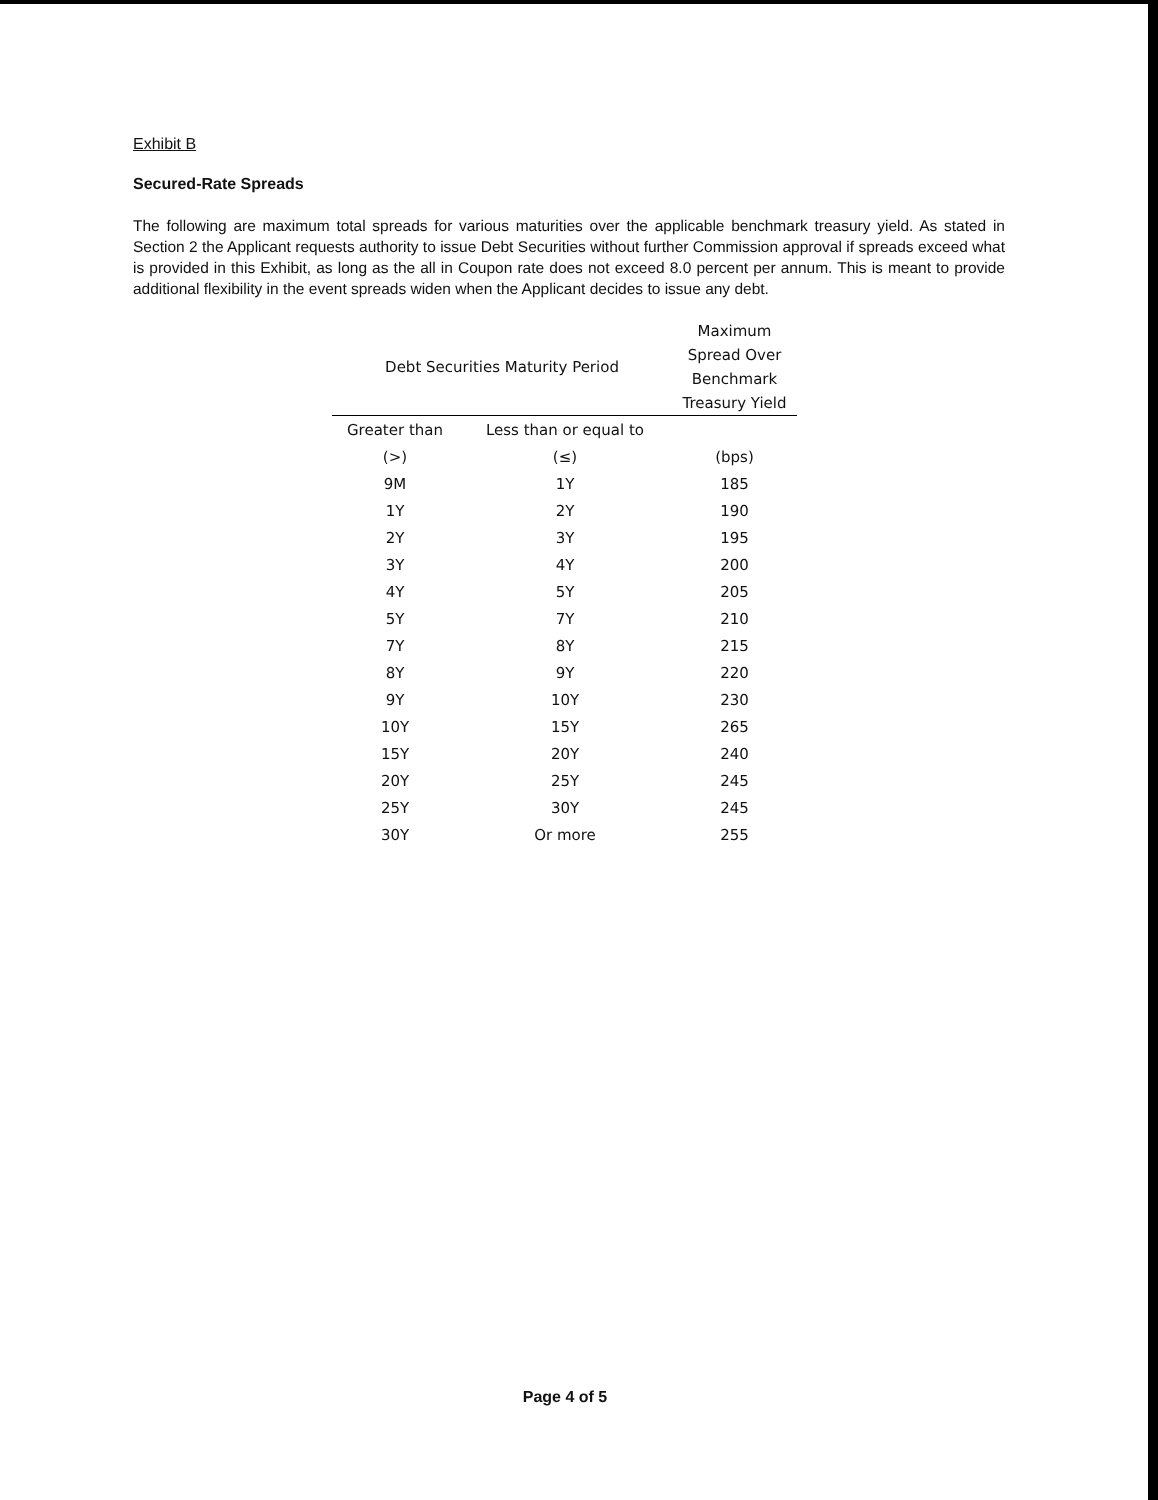Exhibit B
Secured-Rate Spreads
The following are maximum total spreads for various maturities over the applicable benchmark treasury yield. As stated in Section 2 the Applicant requests authority to issue Debt Securities without further Commission approval if spreads exceed what is provided in this Exhibit, as long as the all in Coupon rate does not exceed 8.0 percent per annum. This is meant to provide additional flexibility in the event spreads widen when the Applicant decides to issue any debt.
| Debt Securities Maturity Period | | Maximum Spread Over Benchmark Treasury Yield |
| --- | --- | --- |
| Greater than | Less than or equal to | |
| (>) | (≤) | (bps) |
| 9M | 1Y | 185 |
| 1Y | 2Y | 190 |
| 2Y | 3Y | 195 |
| 3Y | 4Y | 200 |
| 4Y | 5Y | 205 |
| 5Y | 7Y | 210 |
| 7Y | 8Y | 215 |
| 8Y | 9Y | 220 |
| 9Y | 10Y | 230 |
| 10Y | 15Y | 265 |
| 15Y | 20Y | 240 |
| 20Y | 25Y | 245 |
| 25Y | 30Y | 245 |
| 30Y | Or more | 255 |
Page 4 of 5